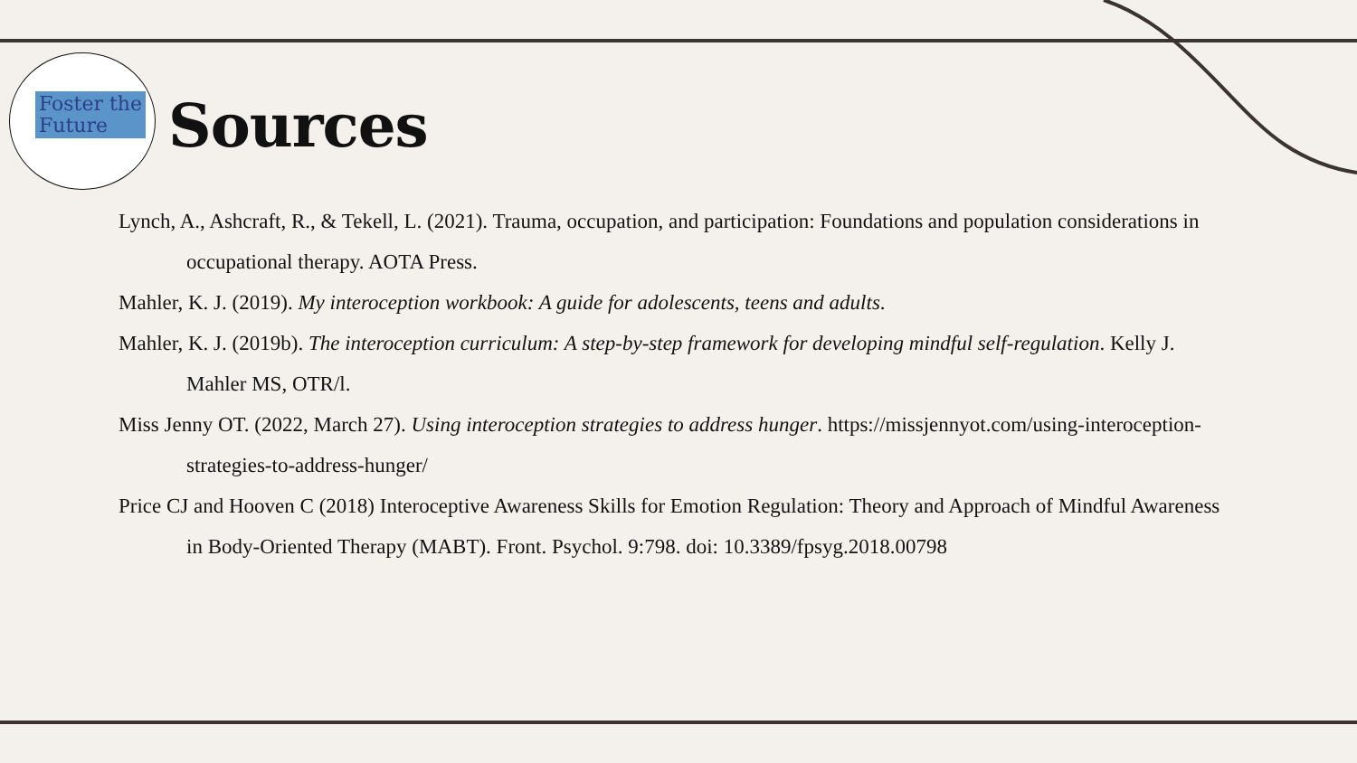Foster the
Future
Sources
Lynch, A., Ashcraft, R., & Tekell, L. (2021). Trauma, occupation, and participation: Foundations and population considerations in occupational therapy. AOTA Press.
Mahler, K. J. (2019). My interoception workbook: A guide for adolescents, teens and adults.
Mahler, K. J. (2019b). The interoception curriculum: A step-by-step framework for developing mindful self-regulation. Kelly J. Mahler MS, OTR/l.
Miss Jenny OT. (2022, March 27). Using interoception strategies to address hunger. https://missjennyot.com/using-interoception-strategies-to-address-hunger/
Price CJ and Hooven C (2018) Interoceptive Awareness Skills for Emotion Regulation: Theory and Approach of Mindful Awareness in Body-Oriented Therapy (MABT). Front. Psychol. 9:798. doi: 10.3389/fpsyg.2018.00798